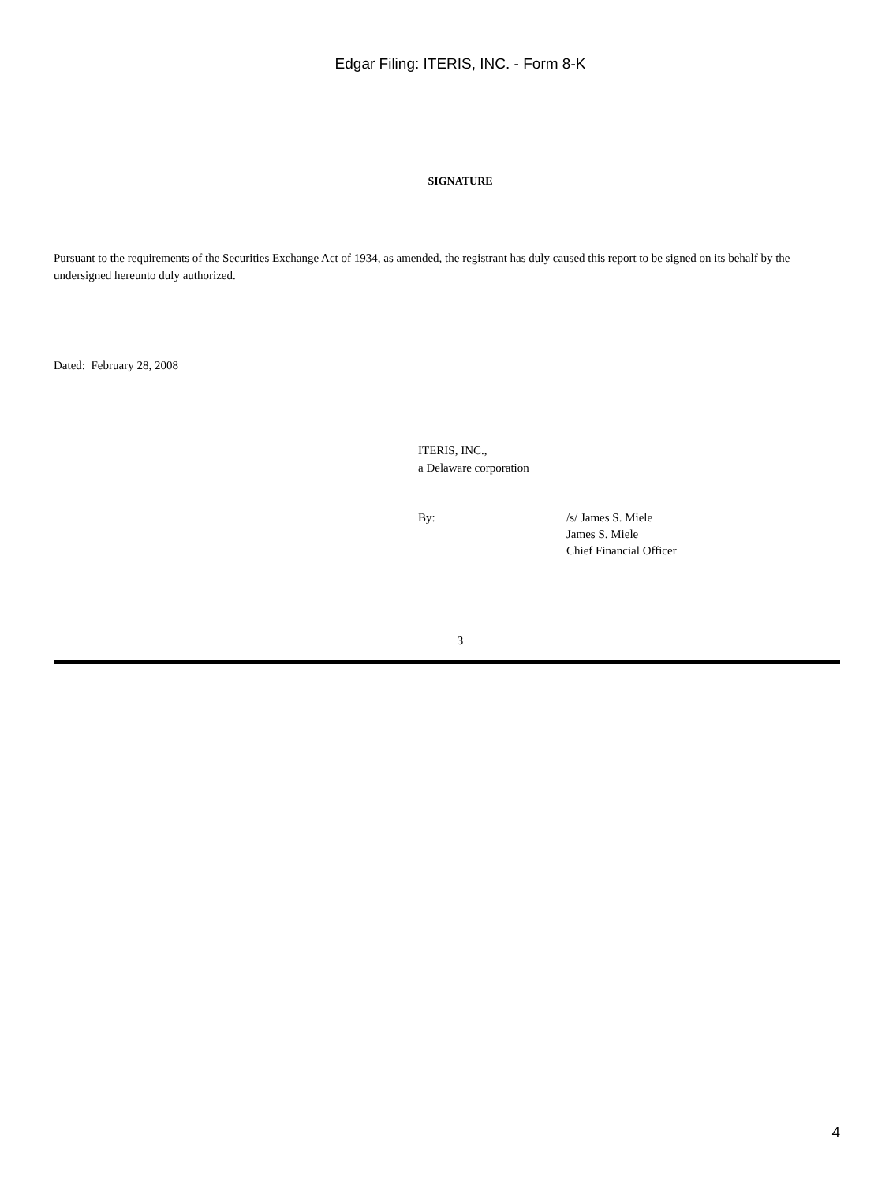Edgar Filing: ITERIS, INC. - Form 8-K
SIGNATURE
Pursuant to the requirements of the Securities Exchange Act of 1934, as amended, the registrant has duly caused this report to be signed on its behalf by the undersigned hereunto duly authorized.
Dated: February 28, 2008
ITERIS, INC.,
a Delaware corporation
By: /s/ James S. Miele
James S. Miele
Chief Financial Officer
3
4